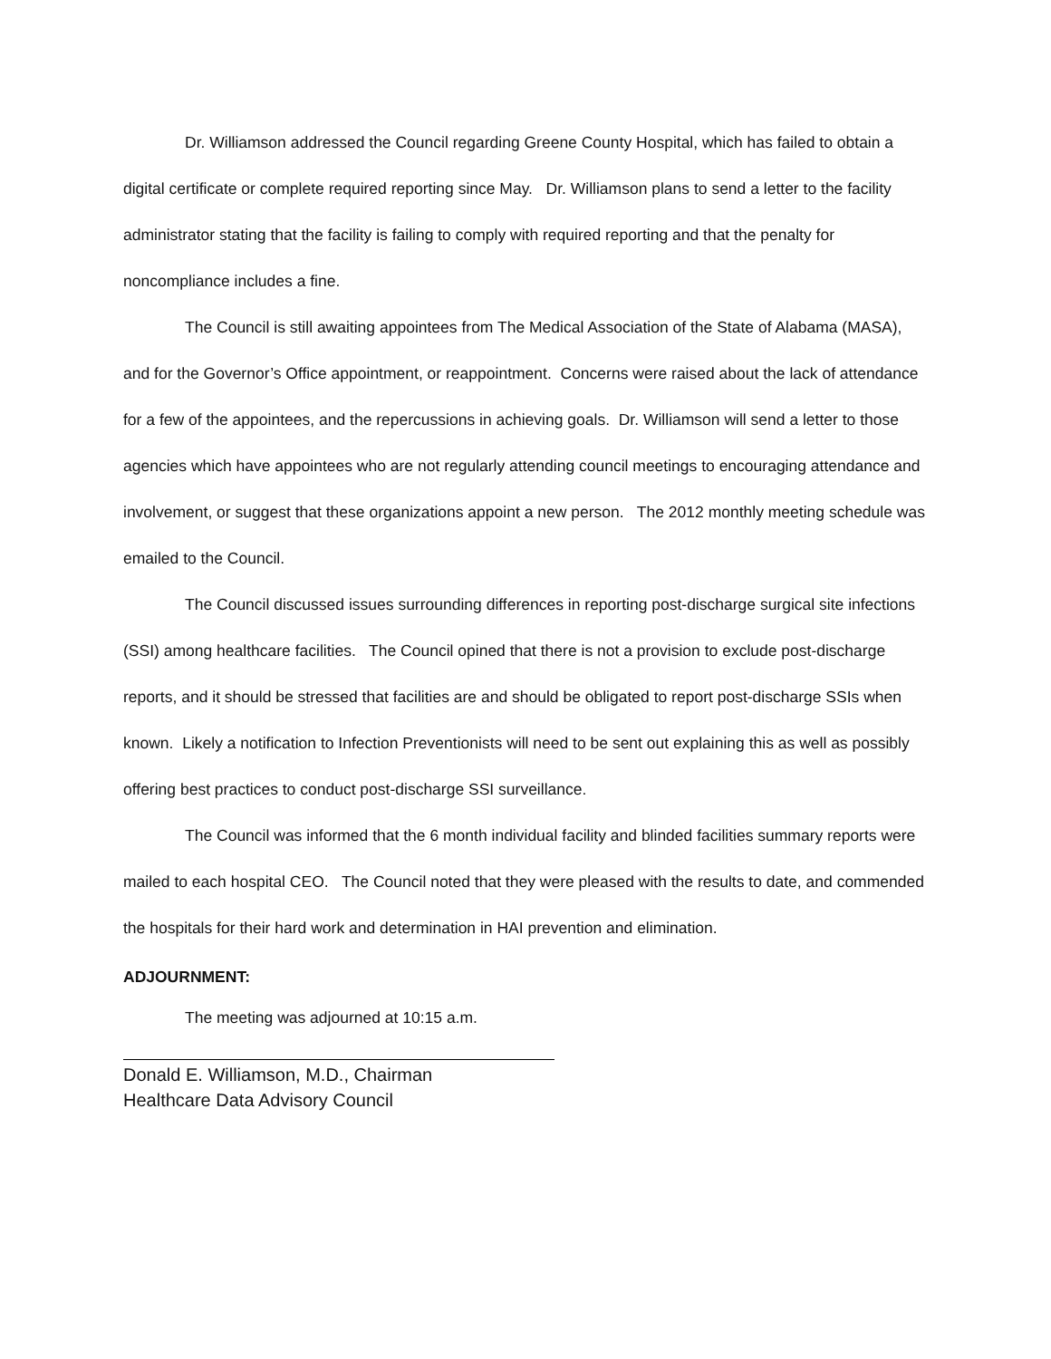Dr. Williamson addressed the Council regarding Greene County Hospital, which has failed to obtain a digital certificate or complete required reporting since May. Dr. Williamson plans to send a letter to the facility administrator stating that the facility is failing to comply with required reporting and that the penalty for noncompliance includes a fine.
The Council is still awaiting appointees from The Medical Association of the State of Alabama (MASA), and for the Governor’s Office appointment, or reappointment. Concerns were raised about the lack of attendance for a few of the appointees, and the repercussions in achieving goals. Dr. Williamson will send a letter to those agencies which have appointees who are not regularly attending council meetings to encouraging attendance and involvement, or suggest that these organizations appoint a new person. The 2012 monthly meeting schedule was emailed to the Council.
The Council discussed issues surrounding differences in reporting post-discharge surgical site infections (SSI) among healthcare facilities. The Council opined that there is not a provision to exclude post-discharge reports, and it should be stressed that facilities are and should be obligated to report post-discharge SSIs when known. Likely a notification to Infection Preventionists will need to be sent out explaining this as well as possibly offering best practices to conduct post-discharge SSI surveillance.
The Council was informed that the 6 month individual facility and blinded facilities summary reports were mailed to each hospital CEO. The Council noted that they were pleased with the results to date, and commended the hospitals for their hard work and determination in HAI prevention and elimination.
ADJOURNMENT:
The meeting was adjourned at 10:15 a.m.
Donald E. Williamson, M.D., Chairman
Healthcare Data Advisory Council